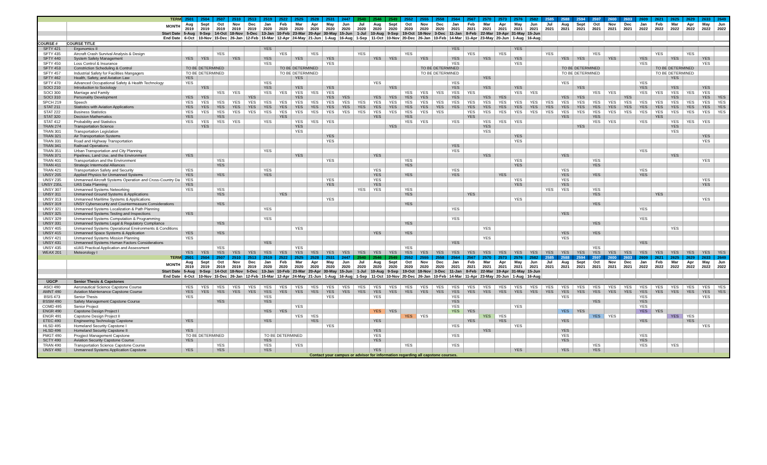| TERM | | 2501 | 2504 | 2507 | 2510 | 2513 | 2519 | 2522 | 2525 | 2528 | 2531 | 2447 | 2540 | 2546 | 2549 | 2552 | 2555 | 2558 | 2564 | 2567 | 2570 | 2573 | 2576 | 2582 | 2585 | 2588 | 2594 | 2597 | 2600 | 2603 | 2609 | 2621 | 2625 | 2629 | 2633 | 2649 |
| | MONTH | Aug 2019 | Sept 2019 | Oct 2019 | Nov 2019 | Dec 2019 | Jan 2020 | Feb 2020 | Mar 2020 | Apr 2020 | May 2020 | Jun 2020 | Jul 2020 | Aug 2020 | Sept 2020 | Oct 2020 | Nov 2020 | Dec 2020 | Jan 2021 | Feb 2021 | Mar 2021 | Apr 2021 | May 2021 | Jun 2021 | Jul 2021 | Aug 2021 | Sept 2021 | Oct 2021 | Nov 2021 | Dec 2021 | Jan 2022 | Feb 2022 | Mar 2022 | Apr 2022 | May 2022 | Jun 2022 |
| | Start Date | 5-Aug | 9-Sep | 14-Oct | 18-Nov | 5-Dec | 13-Jan | 10-Feb | 23-Mar | 20-Apr | 30-May | 15-Jun | 1-Jul | 10-Aug | 9-Sep | 19-Oct | 18-Nov | 3-Dec | 11-Jan | 8-Feb | 22-Mar | 19-Apr | 31-May | 15-Jun | | | | | | | | | | | | |
| | End Date | 6-Oct | 10-Nov | 15-Dec | 26-Jan | 12-Feb | 15-Mar | 12-Apr | 24-May | 21-Jun | 1-Aug | 16-Aug | 1-Sep | 11-Oct | 10-Nov | 20-Dec | 26-Jan | 10-Feb | 14-Mar | 11-Apr | 23-May | 20-Jun | 1-Aug | 16-Aug | | | | | | | | | | | | |
| COURSE # | COURSE TITLE | | | | | | | | | | | | | | | | | | | | | | | | | | | | | | | | | | | |
| SFTY 421 | Ergonomics II | | | | | | YES | | | | | | | | | | | | YES | | | | YES | | | | | | | | | | | | | |
| SFTY 435 | Aircraft Crash Survival Analysis & Design | | | YES | | | | YES | | YES | | | YES | | | YES | | | | YES | | YES | | | YES | | | YES | | | | YES | | YES | | |
| SFTY 440 | System Safety Management | YES | YES | | YES | | YES | | YES | | YES | | | YES | YES | | YES | | YES | | YES | | YES | | | YES | YES | | YES | | YES | | YES | | YES | |
| SFTY 450 | Loss Control & Insurance | | | | | | YES | | | | YES | | | | | | | | YES | | | | YES | | | | | | | | YES | | | | YES | |
| SFTY 453 | Constriction Scheduling & Control | TO BE DETERMINED | | | | | | TO BE DETERMINED | | | | | | | | | TO BE DETERMINED | | | | | | | | | TO BE DETERMINED | | | | | | TO BE DETERMINED | | | | |
| SFTY 457 | Industrial Safety for Facilities Mangagers | TO BE DETERMINED | | | | | | TO BE DETERMINED | | | | | | | | | TO BE DETERMINED | | | | | | | | | TO BE DETERMINED | | | | | | TO BE DETERMINED | | | | |
| SFTY 462 | Health, Safety, and Aviation Law | YES | | | | | | | YES | | | | | | | | | | | | YES | | | | | | | | | | | | YES | | | |
| SFTY 470 | Advanced Occupational Safety & Health Technology | YES | | | | | YES | | | | | | | YES | | | | | YES | | | | | | | YES | | | | | YES | | | | | |
| SOCI 210 | Introduction to Sociology | | YES | | | | YES | | YES | | YES | | | | YES | | | | YES | | YES | | YES | | | | YES | | | | YES | | YES | | YES | |
| SOCI 300 | Marriage and Family | | | YES | YES | | YES | YES | YES | YES | YES | | | | | YES | YES | YES | YES | YES | | | YES | YES | | | | YES | YES | | YES | YES | YES | YES | YES | |
| SOCI 310 | Personality Development | YES | YES | | | YES | | | YES | | YES | YES | | YES | YES | YES | YES | | YES | | YES | YES | | | | YES | YES | | | YES | | | YES | | YES | YES |
| SPCH 219 | Speech | YES | YES | YES | YES | YES | YES | YES | YES | YES | YES | YES | YES | YES | YES | YES | YES | YES | YES | YES | YES | YES | YES | YES | YES | YES | YES | YES | YES | YES | YES | YES | YES | YES | YES | YES |
| STAT 211 | Statistics with Aviation Applications | YES | YES | YES | YES | YES | YES | YES | YES | YES | YES | YES | YES | YES | YES | YES | YES | YES | YES | YES | YES | YES | YES | YES | YES | YES | YES | YES | YES | YES | YES | YES | YES | YES | YES | YES |
| STAT 222 | Business Statistics | YES | YES | YES | YES | YES | YES | YES | YES | YES | YES | YES | YES | YES | YES | YES | YES | YES | | YES | YES | YES | YES | YES | YES | YES | YES | YES | YES | YES | YES | YES | YES | YES | YES | YES |
| STAT 320 | Decision Mathematics | YES | | YES | | | | YES | | | | | | YES | | YES | | | | YES | | | | | | YES | | YES | | | | YES | | | | |
| STAT 412 | Probability and Statistics | YES | YES | YES | YES | | YES | | YES | YES | YES | | | | | YES | YES | | YES | | YES | YES | YES | | | | | YES | YES | | YES | | YES | YES | YES | |
| TRAN 274 | Transportation Science | | YES | | | | | | YES | | | | | | YES | | | | | | YES | | | | | | YES | | | | | | YES | | | |
| TRAN 301 | Transportation Legislation | | | | | | | | YES | | | | | | | | | | | | YES | | | | | | | | | | | | YES | | | |
| TRAN 321 | Air Transportation Systems | | | | | | | | | | YES | | | | | | | | | | | | YES | | | | | | | | | | | | YES | |
| TRAN 331 | Road and Highway Transportation | | | | | | | | | | YES | | | | | | | | | | | | YES | | | | | | | | | | | | YES | |
| TRAN 341 | Railroad Operations | | | | | | | | | | | | | | | | | | YES | | | | | | | | | | | | | | | | | |
| TRAN 351 | Urban Transportation and City Planning | | | | | | YES | | | | | | | | | | | | YES | | | | | | | | | | | | YES | | | | | |
| TRAN 371 | Pipelines, Land Use, and the Environment | YES | | | | | | | YES | | | | | YES | | | | | | | YES | | | | | YES | | | | | | | YES | | | |
| TRAN 401 | Transportation and the Environment | | | YES | | | | | | | YES | | | | | YES | | | | | | | YES | | | | | YES | | | | | | | YES | |
| TRAN 411 | Strategic Intermodal Alliances | | | YES | | | | | | | | | | | | YES | | | | | | | YES | | | | | YES | | | | | | | | |
| TRAN 421 | Transportation Safety and Security | YES | | | | | YES | | | | | | | YES | | | | | YES | | | | | | | YES | | | | | YES | | | | | |
| UNSY 205 | Applied Physics for Unmanned Systems | YES | | YES | | | YES | | | | | | | YES | | YES | | | YES | | | YES | | | | YES | | YES | | | YES | | | | | |
| UNSY 235 | Unmanned Aircraft Systems Operation and Cross-Country Da | YES | | | | | | | | | YES | | | YES | | | | | | | | | YES | | | YES | | | | | | | | | YES | |
| UNSY 235L | UAS Data Planning | YES | | | | | | | | | YES | | | YES | | | | | | | | | YES | | | YES | | | | | | | | | YES | |
| UNSY 307 | Unmanned Systems Networking | YES | | YES | | | | | | | | | YES | YES | | YES | | | | | | | | | YES | YES | | YES | | | | | | | | |
| UNSY 311 | Unmanned Ground Systems & Applications | | | YES | | | | YES | | | | | | | | YES | | | | YES | | | | | | | | YES | | | | YES | | | | |
| UNSY 313 | Unmanned Maritime Systems & Applications | | | | | | | | | | YES | | | | | | | | | | | | YES | | | | | | | | | | | | YES | |
| UNSY 319 | UNSY Cybersecurity and Countermeasure Considerations | | | YES | | | | | | | | | | | | YES | | | | | | | | | | | | YES | | | | | | | | |
| UNSY 321 | Unmanned Systems Localization & Path Planning | | | | | | YES | | | | | | | | | | | | YES | | | | | | | | | | | | YES | | | | | |
| UNSY 325 | Unmanned Systems Testing and Inspections | YES | | | | | | | | | | | | | | | | | | | | | | | | YES | | | | | | | | | | |
| UNSY 329 | Unmanned Systems Computation & Programming | | | | | | YES | | | | | | | | | | | | YES | | | | | | | | | | | | YES | | | | | |
| UNSY 331 | Unmanned Systems Legal & Regulatory Compliance | | | YES | | | | | | | | | | | | YES | | | | | | | | | | | | YES | | | | | | | | |
| UNSY 405 | Unmanned Systems Operational Environments & Conditions | | | | | | | | YES | | | | | | | | | | | | YES | | | | | | | | | | | | YES | | | |
| UNSY 415 | Unmanned Space Systems & Application | YES | | YES | | | | | | | | | | YES | | YES | | | | | | | | | | YES | | YES | | | | | | | | |
| UNSY 421 | Unmanned Systems Mission Planning | YES | | | | | | | | | | | | | | | | | | | YES | | | | | YES | | | | | | | | | | |
| UNSY 431 | Unmanned Systems Human Factors Considerations | | | | | | YES | | | | | | | | | | | | YES | | | | | | | | | | | | YES | | | | | |
| UNSY 435 | sUAS Practical Application and Assessment | | | YES | | | | | YES | | | | | | | YES | | | | | | | | | | | | YES | | | | | | | | |
| WEAX 201 | Meteorology I | YES | YES | YES | YES | YES | YES | YES | YES | YES | YES | YES | YES | YES | YES | YES | YES | YES | YES | YES | YES | YES | YES | YES | YES | YES | YES | YES | YES | YES | YES | YES | YES | YES | YES | YES |
| TERM | | 2501 | 2504 | 2507 | 2510 | 2513 | 2519 | 2522 | 2525 | 2528 | 2531 | 2447 | 2540 | 2546 | 2549 | 2552 | 2555 | 2558 | 2564 | 2567 | 2570 | 2573 | 2576 | 2582 | 2585 | 2588 | 2594 | 2597 | 2600 | 2603 | 2609 | 2621 | 2625 | 2629 | 2633 | 2649 |
| | MONTH | Aug 2019 | Sept 2019 | Oct 2019 | Nov 2019 | Dec 2019 | Jan 2020 | Feb 2020 | Mar 2020 | Apr 2020 | May 2020 | Jun 2020 | Jul 2020 | Aug 2020 | Sept 2020 | Oct 2020 | Nov 2020 | Dec 2020 | Jan 2021 | Feb 2021 | Mar 2021 | Apr 2021 | May 2021 | Jun 2021 | Jul 2021 | Aug 2021 | Sept 2021 | Oct 2021 | Nov 2021 | Dec 2021 | Jan 2022 | Feb 2022 | Mar 2022 | Apr 2022 | May 2022 | Jun 2022 |
| | Start Date | 5-Aug | 9-Sep | 14-Oct | 18-Nov | 5-Dec | 13-Jan | 10-Feb | 23-Mar | 20-Apr | 30-May | 15-Jun | 1-Jul | 10-Aug | 9-Sep | 19-Oct | 18-Nov | 3-Dec | 11-Jan | 8-Feb | 22-Mar | 19-Apr | 31-May | 15-Jun | | | | | | | | | | | | |
| | End Date | 6-Oct | 10-Nov | 15-Dec | 26-Jan | 12-Feb | 15-Mar | 12-Apr | 24-May | 21-Jun | 1-Aug | 16-Aug | 1-Sep | 11-Oct | 10-Nov | 20-Dec | 26-Jan | 10-Feb | 14-Mar | 11-Apr | 23-May | 20-Jun | 1-Aug | 16-Aug | | | | | | | | | | | | |
| UGCP | Senior Thesis & Capstones | | | | | | | | | | | | | | | | | | | | | | | | | | | | | | | | | | | |
| ASCI 490 | Aeronautical Science Capstone Course | YES | YES | YES | YES | YES | YES | YES | YES | YES | YES | YES | YES | YES | YES | YES | YES | YES | YES | YES | YES | YES | YES | YES | YES | YES | YES | YES | YES | YES | YES | YES | YES | YES | YES | YES |
| AMNT 490 | Aviation Maintenance Capstone Course | YES | YES | YES | YES | YES | YES | YES | YES | YES | YES | YES | YES | YES | YES | YES | YES | YES | YES | YES | YES | YES | YES | YES | YES | YES | YES | YES | YES | YES | YES | YES | YES | YES | YES | YES |
| BSIS 473 | Senior Thesis | YES | | | | | YES | | | | YES | | | YES | | | | | YES | | | | | | | YES | | | | | YES | | | | YES | |
| BSSM 490 | Safety Management Capstone Course | | | YES | | | YES | | | | | | | | | | | | YES | | | | | | | | | YES | | | YES | | | | | |
| COMD 495 | Senior Project | | | | | | | | YES | | | | | | | | | | YES | | | | YES | | | | | | | | YES | | | | | |
| ENGR 490 | Capstone Design Project I | | | | | | YES | YES | | | | | | YES | YES | | | | YES | YES | | | | | | YES | YES | | | | YES | YES | | | | |
| ENGR 491 | Capstone Design Project II | | | | | | | | YES | YES | | | | | | YES | YES | | | | YES | YES | | | | | | YES | YES | | | | YES | YES | | |
| ETEC 490 | Engineering Technology Capstone | YES | | | | | YES | | | YES | | | | YES | | | | | | YES | | YES | | | | YES | | | | | YES | | | YES | | |
| HLSD 495 | Homeland Security Capstone I | | | | | | | | | | YES | | | | | | | | YES | | | | YES | | | | | | | | | | | | YES | |
| HLSD 496 | Homeland Security Capstone II | YES | | | | | | | | | | | | YES | | | | | | | YES | | | | | YES | | | | | | | | | | |
| PMGT 490 | Progject Management Capstone | TO BE DETERMINED | | | | | TO BE DETERMINED | | | | | | | YES | | | | | YES | | | | | | | YES | | | | | YES | | | | | |
| SCTY 490 | Aviation Security Capstone Course | YES | | | | | YES | | | | | | | YES | | | | | | | | | | | | YES | | | | | YES | | | | | |
| TRAN 490 | Transportation Science Capstone Course | | | YES | | | YES | | YES | | | | | | | YES | | | YES | | | | | | | | | YES | | | YES | | YES | | | |
| UNSY 490 | Unmanned Systems Application Capstone | YES | | YES | | | YES | | | | | | | YES | | | | | | | | | YES | | | YES | | YES | | | | | | | | |
| Contact your campus or advisor for information regarding all capstone courses. | | | | | | | | | | | | | | | | | | | | | | | | | | | | | | | | | | | | |